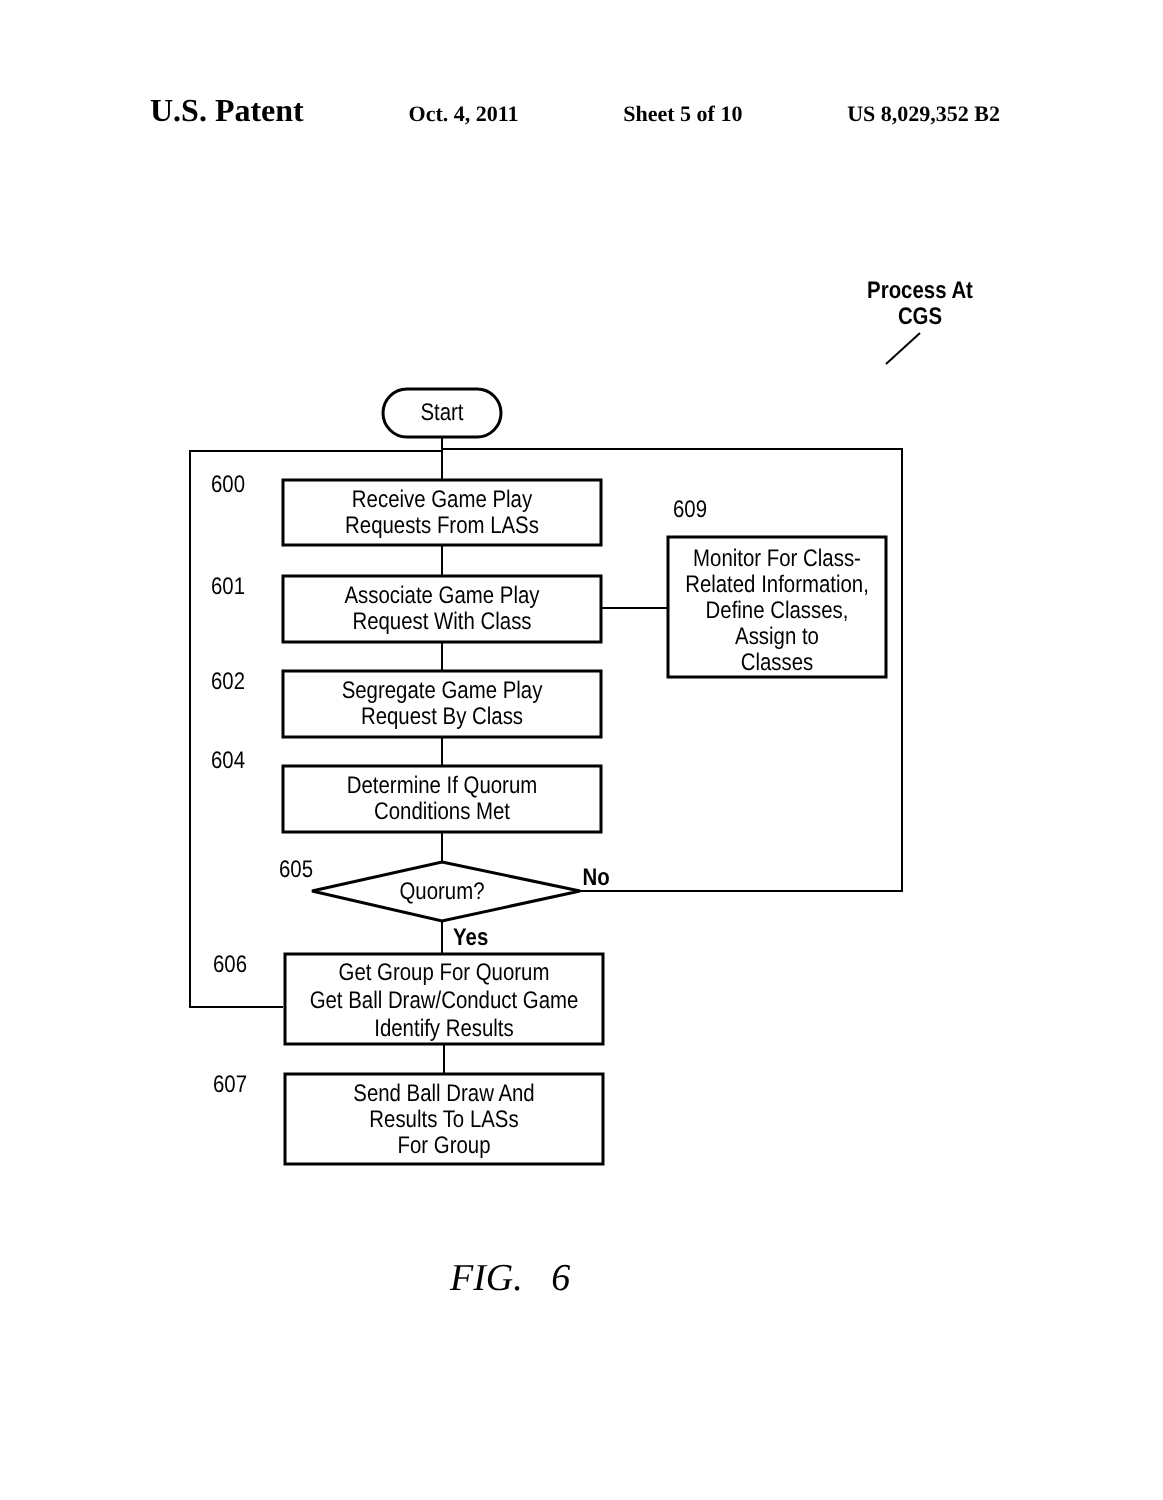U.S. Patent Oct. 4, 2011 Sheet 5 of 10 US 8,029,352 B2
Process At
CGS
Start
600
Receive Game Play
Requests From LASs
601
Associate Game Play
Request With Class
602
Segregate Game Play
Request By Class
604
Determine If Quorum
Conditions Met
609
Monitor For Class-
Related Information,
Define Classes,
Assign to
Classes
605
Quorum? No
Yes
606
Get Group For Quorum
Get Ball Draw/Conduct Game
Identify Results
607
Send Ball Draw And
Results To LASs
For Group
FIG. 6